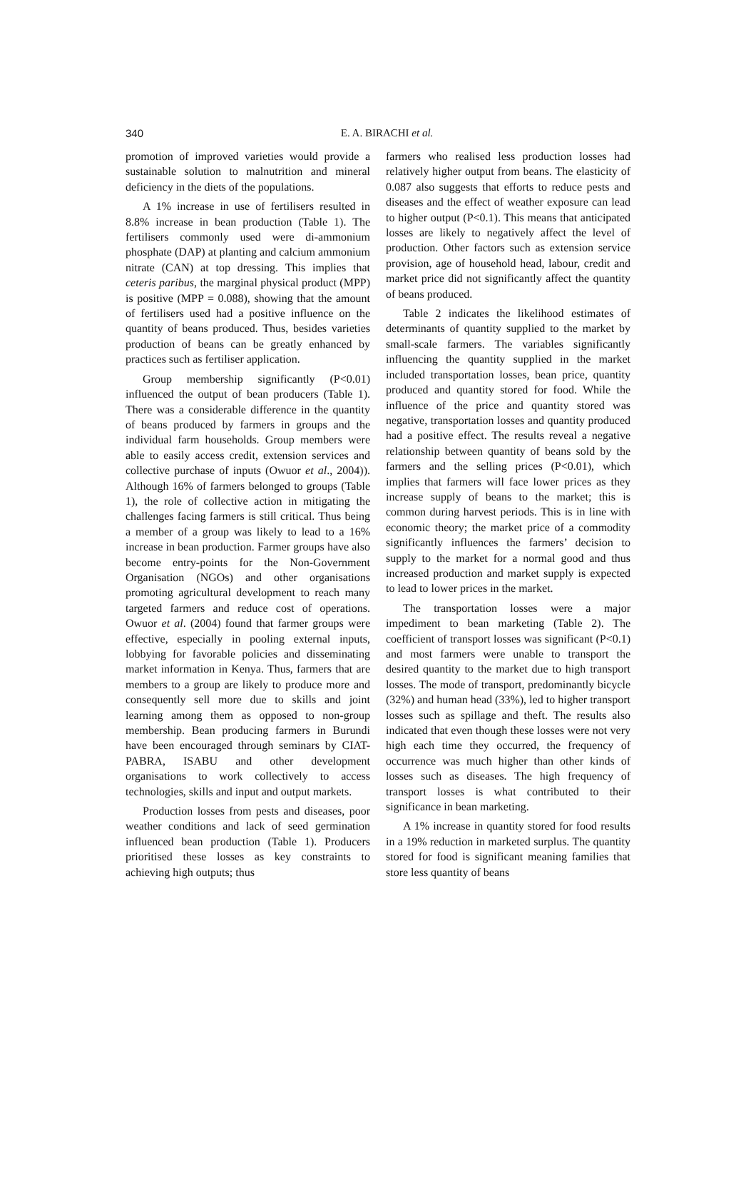340
E. A. BIRACHI et al.
promotion of improved varieties would provide a sustainable solution to malnutrition and mineral deficiency in the diets of the populations.
A 1% increase in use of fertilisers resulted in 8.8% increase in bean production (Table 1). The fertilisers commonly used were di-ammonium phosphate (DAP) at planting and calcium ammonium nitrate (CAN) at top dressing. This implies that ceteris paribus, the marginal physical product (MPP) is positive (MPP = 0.088), showing that the amount of fertilisers used had a positive influence on the quantity of beans produced. Thus, besides varieties production of beans can be greatly enhanced by practices such as fertiliser application.
Group membership significantly (P<0.01) influenced the output of bean producers (Table 1). There was a considerable difference in the quantity of beans produced by farmers in groups and the individual farm households. Group members were able to easily access credit, extension services and collective purchase of inputs (Owuor et al., 2004)). Although 16% of farmers belonged to groups (Table 1), the role of collective action in mitigating the challenges facing farmers is still critical. Thus being a member of a group was likely to lead to a 16% increase in bean production. Farmer groups have also become entry-points for the Non-Government Organisation (NGOs) and other organisations promoting agricultural development to reach many targeted farmers and reduce cost of operations. Owuor et al. (2004) found that farmer groups were effective, especially in pooling external inputs, lobbying for favorable policies and disseminating market information in Kenya. Thus, farmers that are members to a group are likely to produce more and consequently sell more due to skills and joint learning among them as opposed to non-group membership. Bean producing farmers in Burundi have been encouraged through seminars by CIAT-PABRA, ISABU and other development organisations to work collectively to access technologies, skills and input and output markets.
Production losses from pests and diseases, poor weather conditions and lack of seed germination influenced bean production (Table 1). Producers prioritised these losses as key constraints to achieving high outputs; thus
farmers who realised less production losses had relatively higher output from beans. The elasticity of 0.087 also suggests that efforts to reduce pests and diseases and the effect of weather exposure can lead to higher output (P<0.1). This means that anticipated losses are likely to negatively affect the level of production. Other factors such as extension service provision, age of household head, labour, credit and market price did not significantly affect the quantity of beans produced.
Table 2 indicates the likelihood estimates of determinants of quantity supplied to the market by small-scale farmers. The variables significantly influencing the quantity supplied in the market included transportation losses, bean price, quantity produced and quantity stored for food. While the influence of the price and quantity stored was negative, transportation losses and quantity produced had a positive effect. The results reveal a negative relationship between quantity of beans sold by the farmers and the selling prices (P<0.01), which implies that farmers will face lower prices as they increase supply of beans to the market; this is common during harvest periods. This is in line with economic theory; the market price of a commodity significantly influences the farmers’ decision to supply to the market for a normal good and thus increased production and market supply is expected to lead to lower prices in the market.
The transportation losses were a major impediment to bean marketing (Table 2). The coefficient of transport losses was significant (P<0.1) and most farmers were unable to transport the desired quantity to the market due to high transport losses. The mode of transport, predominantly bicycle (32%) and human head (33%), led to higher transport losses such as spillage and theft. The results also indicated that even though these losses were not very high each time they occurred, the frequency of occurrence was much higher than other kinds of losses such as diseases. The high frequency of transport losses is what contributed to their significance in bean marketing.
A 1% increase in quantity stored for food results in a 19% reduction in marketed surplus. The quantity stored for food is significant meaning families that store less quantity of beans